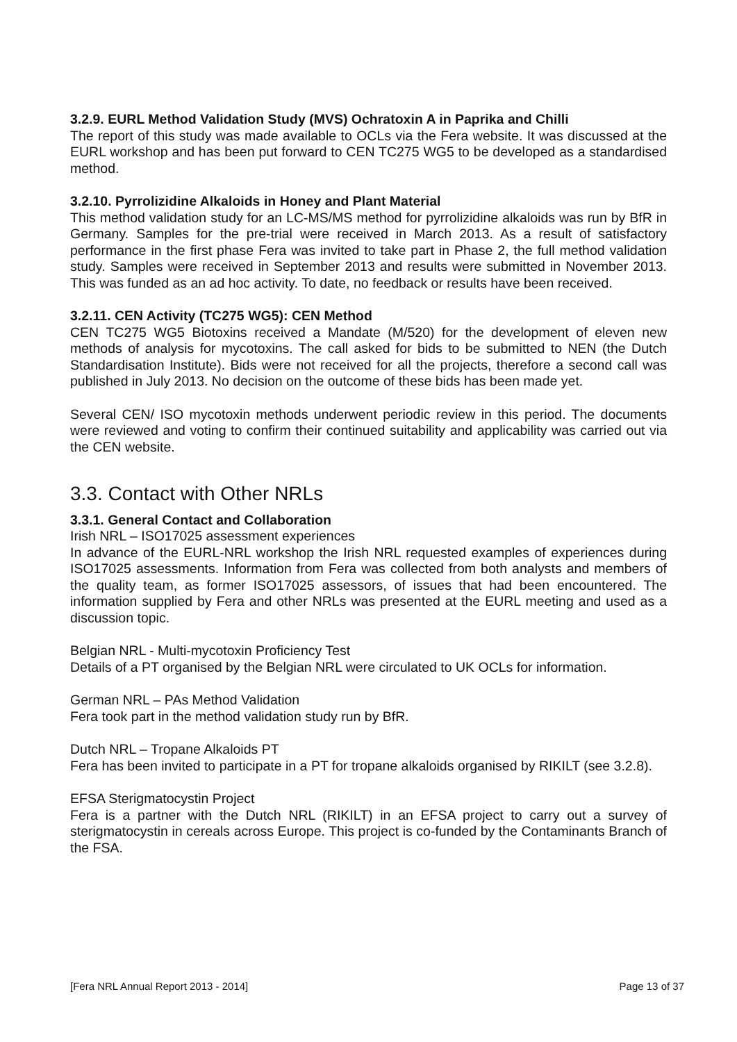3.2.9. EURL Method Validation Study (MVS) Ochratoxin A in Paprika and Chilli
The report of this study was made available to OCLs via the Fera website. It was discussed at the EURL workshop and has been put forward to CEN TC275 WG5 to be developed as a standardised method.
3.2.10. Pyrrolizidine Alkaloids in Honey and Plant Material
This method validation study for an LC-MS/MS method for pyrrolizidine alkaloids was run by BfR in Germany. Samples for the pre-trial were received in March 2013. As a result of satisfactory performance in the first phase Fera was invited to take part in Phase 2, the full method validation study. Samples were received in September 2013 and results were submitted in November 2013. This was funded as an ad hoc activity. To date, no feedback or results have been received.
3.2.11. CEN Activity (TC275 WG5): CEN Method
CEN TC275 WG5 Biotoxins received a Mandate (M/520) for the development of eleven new methods of analysis for mycotoxins. The call asked for bids to be submitted to NEN (the Dutch Standardisation Institute). Bids were not received for all the projects, therefore a second call was published in July 2013. No decision on the outcome of these bids has been made yet.
Several CEN/ ISO mycotoxin methods underwent periodic review in this period. The documents were reviewed and voting to confirm their continued suitability and applicability was carried out via the CEN website.
3.3. Contact with Other NRLs
3.3.1. General Contact and Collaboration
Irish NRL – ISO17025 assessment experiences
In advance of the EURL-NRL workshop the Irish NRL requested examples of experiences during ISO17025 assessments. Information from Fera was collected from both analysts and members of the quality team, as former ISO17025 assessors, of issues that had been encountered. The information supplied by Fera and other NRLs was presented at the EURL meeting and used as a discussion topic.
Belgian NRL - Multi-mycotoxin Proficiency Test
Details of a PT organised by the Belgian NRL were circulated to UK OCLs for information.
German NRL – PAs Method Validation
Fera took part in the method validation study run by BfR.
Dutch NRL – Tropane Alkaloids PT
Fera has been invited to participate in a PT for tropane alkaloids organised by RIKILT (see 3.2.8).
EFSA Sterigmatocystin Project
Fera is a partner with the Dutch NRL (RIKILT) in an EFSA project to carry out a survey of sterigmatocystin in cereals across Europe. This project is co-funded by the Contaminants Branch of the FSA.
[Fera NRL Annual Report 2013 - 2014] Page 13 of 37